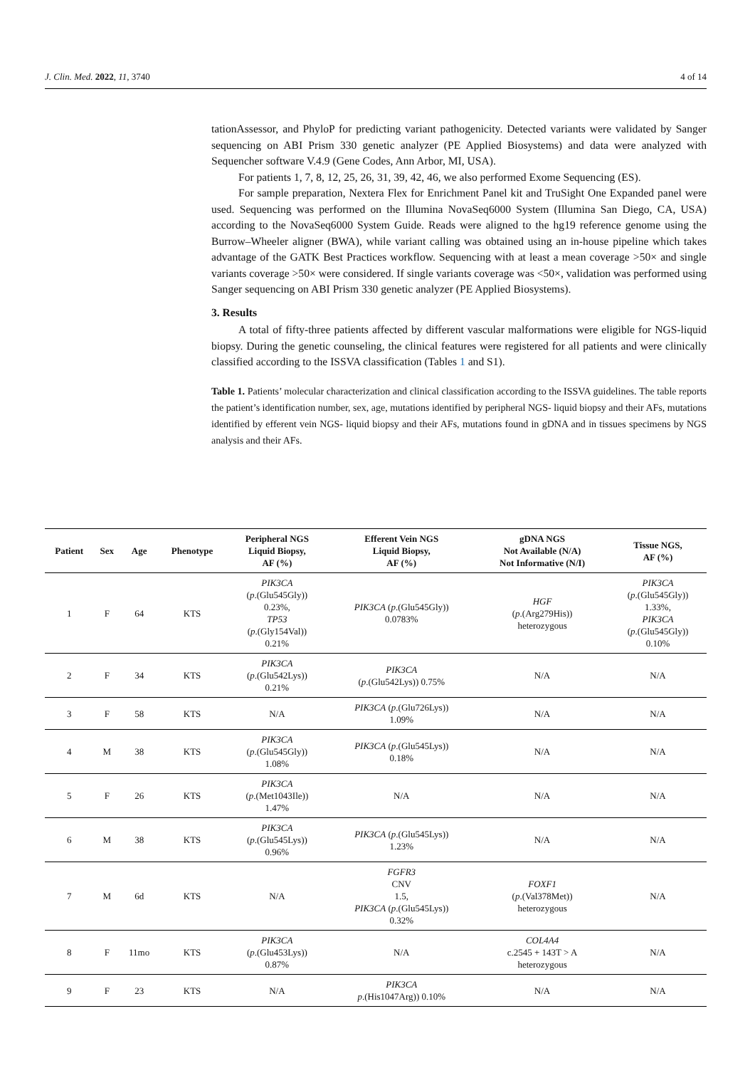J. Clin. Med. 2022, 11, 3740 4 of 14
tationAssessor, and PhyloP for predicting variant pathogenicity. Detected variants were validated by Sanger sequencing on ABI Prism 330 genetic analyzer (PE Applied Biosystems) and data were analyzed with Sequencher software V.4.9 (Gene Codes, Ann Arbor, MI, USA).
For patients 1, 7, 8, 12, 25, 26, 31, 39, 42, 46, we also performed Exome Sequencing (ES).
For sample preparation, Nextera Flex for Enrichment Panel kit and TruSight One Expanded panel were used. Sequencing was performed on the Illumina NovaSeq6000 System (Illumina San Diego, CA, USA) according to the NovaSeq6000 System Guide. Reads were aligned to the hg19 reference genome using the Burrow–Wheeler aligner (BWA), while variant calling was obtained using an in-house pipeline which takes advantage of the GATK Best Practices workflow. Sequencing with at least a mean coverage >50× and single variants coverage >50× were considered. If single variants coverage was <50×, validation was performed using Sanger sequencing on ABI Prism 330 genetic analyzer (PE Applied Biosystems).
3. Results
A total of fifty-three patients affected by different vascular malformations were eligible for NGS-liquid biopsy. During the genetic counseling, the clinical features were registered for all patients and were clinically classified according to the ISSVA classification (Tables 1 and S1).
Table 1. Patients’ molecular characterization and clinical classification according to the ISSVA guidelines. The table reports the patient’s identification number, sex, age, mutations identified by peripheral NGS- liquid biopsy and their AFs, mutations identified by efferent vein NGS- liquid biopsy and their AFs, mutations found in gDNA and in tissues specimens by NGS analysis and their AFs.
| Patient | Sex | Age | Phenotype | Peripheral NGS Liquid Biopsy, AF (%) | Efferent Vein NGS Liquid Biopsy, AF (%) | gDNA NGS Not Available (N/A) Not Informative (N/I) | Tissue NGS, AF (%) |
| --- | --- | --- | --- | --- | --- | --- | --- |
| 1 | F | 64 | KTS | PIK3CA ( p .(Glu545Gly)) 0.23%, TP53 ( p .(Gly154Val)) 0.21% | PIK3CA ( p .(Glu545Gly)) 0.0783% | HGF ( p .(Arg279His)) heterozygous | PIK3CA ( p .(Glu545Gly)) 1.33%, PIK3CA ( p .(Glu545Gly)) 0.10% |
| 2 | F | 34 | KTS | PIK3CA ( p .(Glu542Lys)) 0.21% | PIK3CA ( p .(Glu542Lys)) 0.75% | N/A | N/A |
| 3 | F | 58 | KTS | N/A | PIK3CA ( p .(Glu726Lys)) 1.09% | N/A | N/A |
| 4 | M | 38 | KTS | PIK3CA ( p .(Glu545Gly)) 1.08% | PIK3CA ( p .(Glu545Lys)) 0.18% | N/A | N/A |
| 5 | F | 26 | KTS | PIK3CA ( p .(Met1043Ile)) 1.47% | N/A | N/A | N/A |
| 6 | M | 38 | KTS | PIK3CA ( p .(Glu545Lys)) 0.96% | PIK3CA ( p .(Glu545Lys)) 1.23% | N/A | N/A |
| 7 | M | 6d | KTS | N/A | FGFR3 CNV 1.5, PIK3CA ( p .(Glu545Lys)) 0.32% | FOXF1 ( p .(Val378Met)) heterozygous | N/A |
| 8 | F | 11mo | KTS | PIK3CA ( p .(Glu453Lys)) 0.87% | N/A | COL4A4 c.2545 + 143T > A heterozygous | N/A |
| 9 | F | 23 | KTS | N/A | PIK3CA p .(His1047Arg)) 0.10% | N/A | N/A |